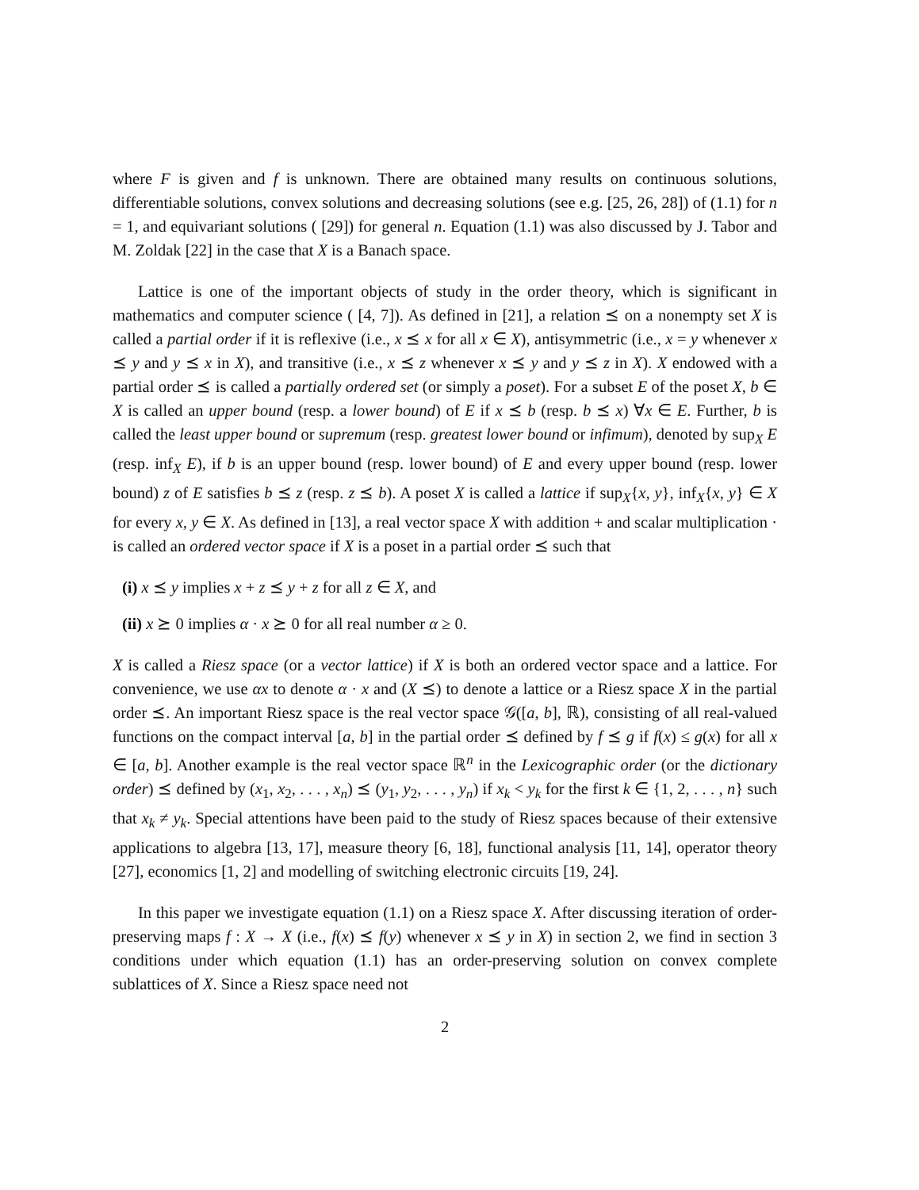where F is given and f is unknown. There are obtained many results on continuous solutions, differentiable solutions, convex solutions and decreasing solutions (see e.g. [25, 26, 28]) of (1.1) for n = 1, and equivariant solutions ( [29]) for general n. Equation (1.1) was also discussed by J. Tabor and M. Zoldak [22] in the case that X is a Banach space.
Lattice is one of the important objects of study in the order theory, which is significant in mathematics and computer science ( [4, 7]). As defined in [21], a relation ⪯ on a nonempty set X is called a partial order if it is reflexive (i.e., x ⪯ x for all x ∈ X), antisymmetric (i.e., x = y whenever x ⪯ y and y ⪯ x in X), and transitive (i.e., x ⪯ z whenever x ⪯ y and y ⪯ z in X). X endowed with a partial order ⪯ is called a partially ordered set (or simply a poset). For a subset E of the poset X, b ∈ X is called an upper bound (resp. a lower bound) of E if x ⪯ b (resp. b ⪯ x) ∀x ∈ E. Further, b is called the least upper bound or supremum (resp. greatest lower bound or infimum), denoted by sup<sub>X</sub> E (resp. inf<sub>X</sub> E), if b is an upper bound (resp. lower bound) of E and every upper bound (resp. lower bound) z of E satisfies b ⪯ z (resp. z ⪯ b). A poset X is called a lattice if sup<sub>X</sub>{x, y}, inf<sub>X</sub>{x, y} ∈ X for every x, y ∈ X. As defined in [13], a real vector space X with addition + and scalar multiplication · is called an ordered vector space if X is a poset in a partial order ⪯ such that
(i) x ⪯ y implies x + z ⪯ y + z for all z ∈ X, and
(ii) x ⪰ 0 implies α · x ⪰ 0 for all real number α ≥ 0.
X is called a Riesz space (or a vector lattice) if X is both an ordered vector space and a lattice. For convenience, we use αx to denote α · x and (X ⪯) to denote a lattice or a Riesz space X in the partial order ⪯. An important Riesz space is the real vector space 𝒢([a, b], ℝ), consisting of all real-valued functions on the compact interval [a, b] in the partial order ⪯ defined by f ⪯ g if f(x) ≤ g(x) for all x ∈ [a, b]. Another example is the real vector space ℝ<sup>n</sup> in the Lexicographic order (or the dictionary order) ⪯ defined by (x<sub>1</sub>, x<sub>2</sub>, . . . , x<sub>n</sub>) ⪯ (y<sub>1</sub>, y<sub>2</sub>, . . . , y<sub>n</sub>) if x<sub>k</sub> < y<sub>k</sub> for the first k ∈ {1, 2, . . . , n} such that x<sub>k</sub> ≠ y<sub>k</sub>. Special attentions have been paid to the study of Riesz spaces because of their extensive applications to algebra [13, 17], measure theory [6, 18], functional analysis [11, 14], operator theory [27], economics [1, 2] and modelling of switching electronic circuits [19, 24].
In this paper we investigate equation (1.1) on a Riesz space X. After discussing iteration of order-preserving maps f : X → X (i.e., f(x) ⪯ f(y) whenever x ⪯ y in X) in section 2, we find in section 3 conditions under which equation (1.1) has an order-preserving solution on convex complete sublattices of X. Since a Riesz space need not
2